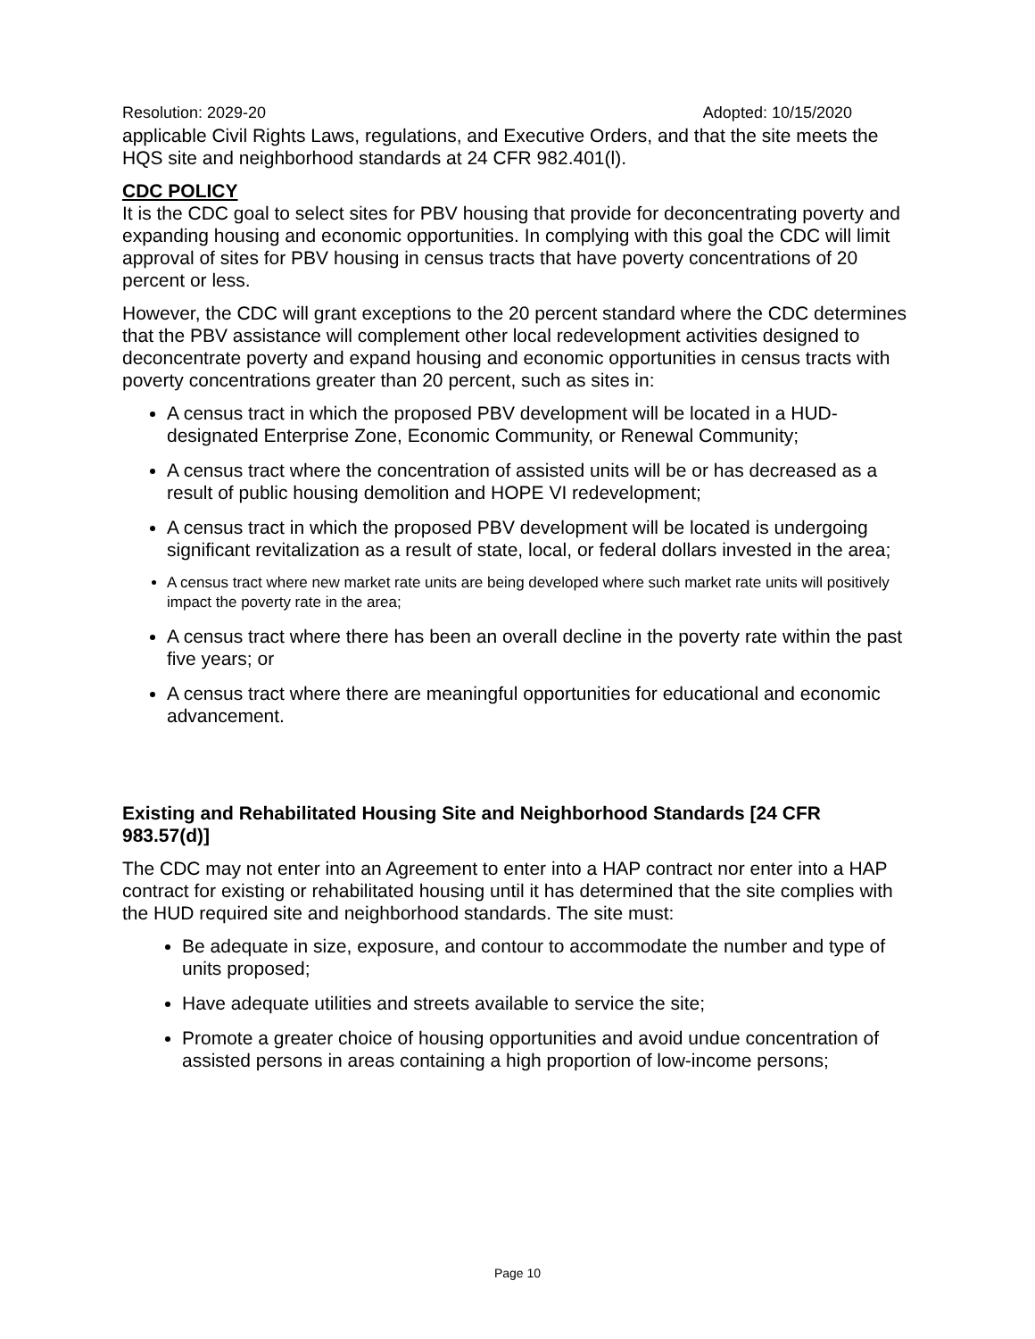Resolution: 2029-20 Adopted: 10/15/2020
applicable Civil Rights Laws, regulations, and Executive Orders, and that the site meets the HQS site and neighborhood standards at 24 CFR 982.401(l).
CDC POLICY
It is the CDC goal to select sites for PBV housing that provide for deconcentrating poverty and expanding housing and economic opportunities. In complying with this goal the CDC will limit approval of sites for PBV housing in census tracts that have poverty concentrations of 20 percent or less.
However, the CDC will grant exceptions to the 20 percent standard where the CDC determines that the PBV assistance will complement other local redevelopment activities designed to deconcentrate poverty and expand housing and economic opportunities in census tracts with poverty concentrations greater than 20 percent, such as sites in:
A census tract in which the proposed PBV development will be located in a HUD-designated Enterprise Zone, Economic Community, or Renewal Community;
A census tract where the concentration of assisted units will be or has decreased as a result of public housing demolition and HOPE VI redevelopment;
A census tract in which the proposed PBV development will be located is undergoing significant revitalization as a result of state, local, or federal dollars invested in the area;
A census tract where new market rate units are being developed where such market rate units will positively impact the poverty rate in the area;
A census tract where there has been an overall decline in the poverty rate within the past five years; or
A census tract where there are meaningful opportunities for educational and economic advancement.
Existing and Rehabilitated Housing Site and Neighborhood Standards [24 CFR 983.57(d)]
The CDC may not enter into an Agreement to enter into a HAP contract nor enter into a HAP contract for existing or rehabilitated housing until it has determined that the site complies with the HUD required site and neighborhood standards. The site must:
Be adequate in size, exposure, and contour to accommodate the number and type of units proposed;
Have adequate utilities and streets available to service the site;
Promote a greater choice of housing opportunities and avoid undue concentration of assisted persons in areas containing a high proportion of low-income persons;
Page 10